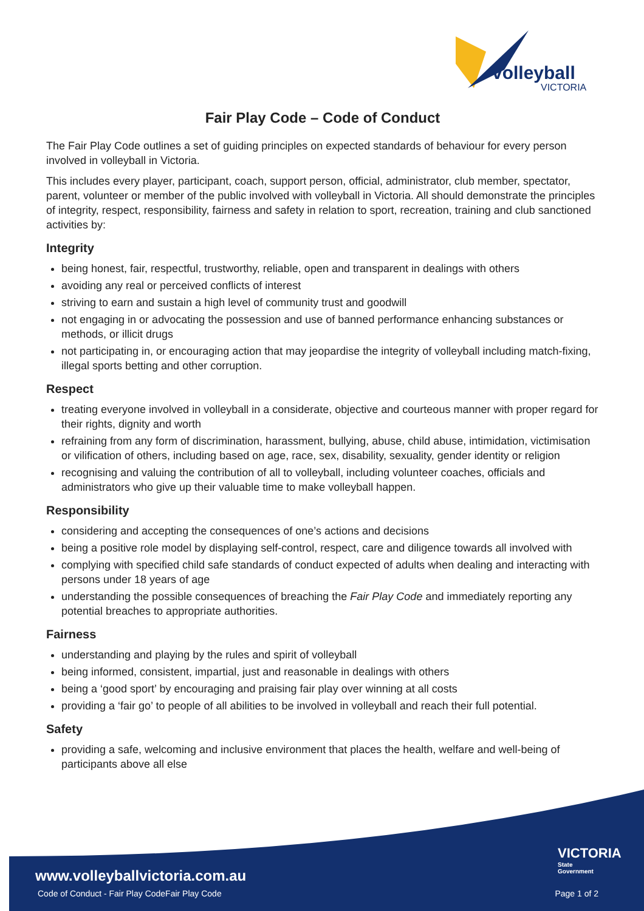volleyball
VICTORIA
Fair Play Code – Code of Conduct
The Fair Play Code outlines a set of guiding principles on expected standards of behaviour for every person involved in volleyball in Victoria.
This includes every player, participant, coach, support person, official, administrator, club member, spectator, parent, volunteer or member of the public involved with volleyball in Victoria. All should demonstrate the principles of integrity, respect, responsibility, fairness and safety in relation to sport, recreation, training and club sanctioned activities by:
Integrity
being honest, fair, respectful, trustworthy, reliable, open and transparent in dealings with others
avoiding any real or perceived conflicts of interest
striving to earn and sustain a high level of community trust and goodwill
not engaging in or advocating the possession and use of banned performance enhancing substances or methods, or illicit drugs
not participating in, or encouraging action that may jeopardise the integrity of volleyball including match-fixing, illegal sports betting and other corruption.
Respect
treating everyone involved in volleyball in a considerate, objective and courteous manner with proper regard for their rights, dignity and worth
refraining from any form of discrimination, harassment, bullying, abuse, child abuse, intimidation, victimisation or vilification of others, including based on age, race, sex, disability, sexuality, gender identity or religion
recognising and valuing the contribution of all to volleyball, including volunteer coaches, officials and administrators who give up their valuable time to make volleyball happen.
Responsibility
considering and accepting the consequences of one’s actions and decisions
being a positive role model by displaying self-control, respect, care and diligence towards all involved with
complying with specified child safe standards of conduct expected of adults when dealing and interacting with persons under 18 years of age
understanding the possible consequences of breaching the Fair Play Code and immediately reporting any potential breaches to appropriate authorities.
Fairness
understanding and playing by the rules and spirit of volleyball
being informed, consistent, impartial, just and reasonable in dealings with others
being a ‘good sport’ by encouraging and praising fair play over winning at all costs
providing a ‘fair go’ to people of all abilities to be involved in volleyball and reach their full potential.
Safety
providing a safe, welcoming and inclusive environment that places the health, welfare and well-being of participants above all else
www.volleyballvictoria.com.au
VICTORIA
State
Government
Code of Conduct - Fair Play CodeFair Play Code
Page 1 of 2